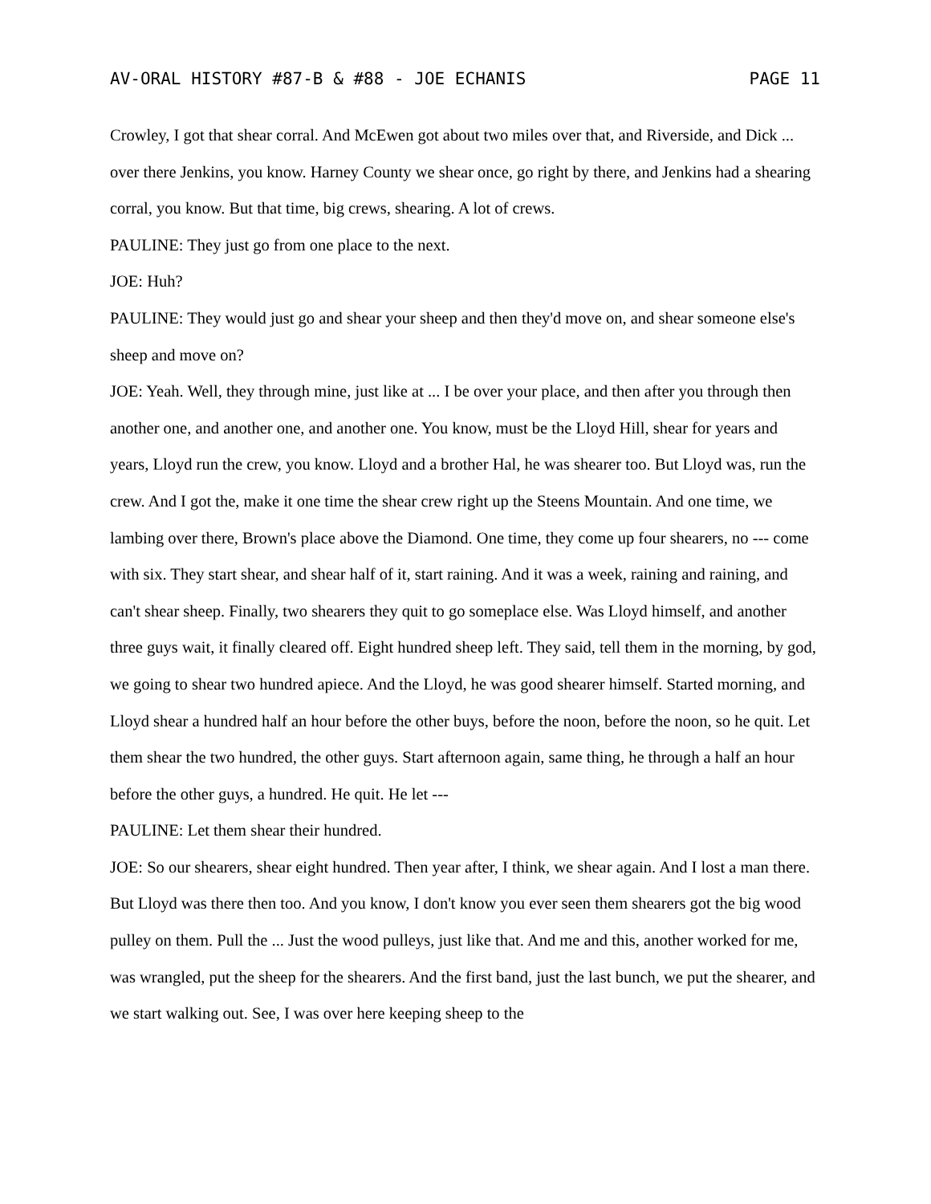AV-ORAL HISTORY #87-B & #88 - JOE ECHANIS PAGE 11
Crowley, I got that shear corral. And McEwen got about two miles over that, and Riverside, and Dick ... over there Jenkins, you know. Harney County we shear once, go right by there, and Jenkins had a shearing corral, you know. But that time, big crews, shearing. A lot of crews.
PAULINE: They just go from one place to the next.
JOE: Huh?
PAULINE: They would just go and shear your sheep and then they'd move on, and shear someone else's sheep and move on?
JOE: Yeah. Well, they through mine, just like at ... I be over your place, and then after you through then another one, and another one, and another one. You know, must be the Lloyd Hill, shear for years and years, Lloyd run the crew, you know. Lloyd and a brother Hal, he was shearer too. But Lloyd was, run the crew. And I got the, make it one time the shear crew right up the Steens Mountain. And one time, we lambing over there, Brown's place above the Diamond. One time, they come up four shearers, no --- come with six. They start shear, and shear half of it, start raining. And it was a week, raining and raining, and can't shear sheep. Finally, two shearers they quit to go someplace else. Was Lloyd himself, and another three guys wait, it finally cleared off. Eight hundred sheep left. They said, tell them in the morning, by god, we going to shear two hundred apiece. And the Lloyd, he was good shearer himself. Started morning, and Lloyd shear a hundred half an hour before the other buys, before the noon, before the noon, so he quit. Let them shear the two hundred, the other guys. Start afternoon again, same thing, he through a half an hour before the other guys, a hundred. He quit. He let ---
PAULINE: Let them shear their hundred.
JOE: So our shearers, shear eight hundred. Then year after, I think, we shear again. And I lost a man there. But Lloyd was there then too. And you know, I don't know you ever seen them shearers got the big wood pulley on them. Pull the ... Just the wood pulleys, just like that. And me and this, another worked for me, was wrangled, put the sheep for the shearers. And the first band, just the last bunch, we put the shearer, and we start walking out. See, I was over here keeping sheep to the